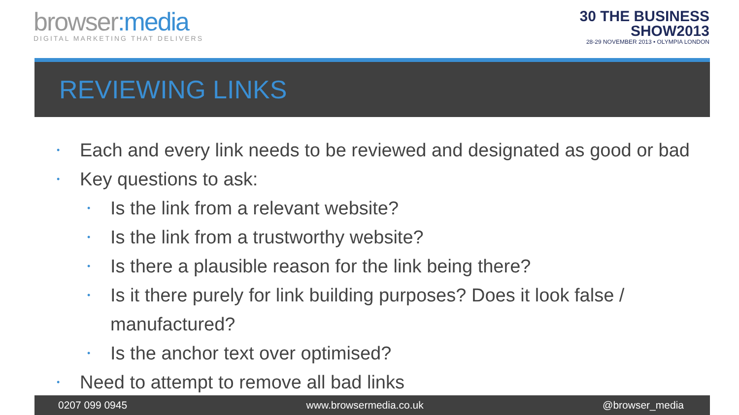browser:media
DIGITAL MARKETING THAT DELIVERS
30 THE BUSINESS
SHOW2013
28-29 NOVEMBER 2013 • OLYMPIA LONDON
REVIEWING LINKS
• Each and every link needs to be reviewed and designated as good or bad
• Key questions to ask:
• Is the link from a relevant website?
• Is the link from a trustworthy website?
• Is there a plausible reason for the link being there?
• Is it there purely for link building purposes? Does it look false /
manufactured?
• Is the anchor text over optimised?
• Need to attempt to remove all bad links
0207 099 0945 www.browsermedia.co.uk @browser_media